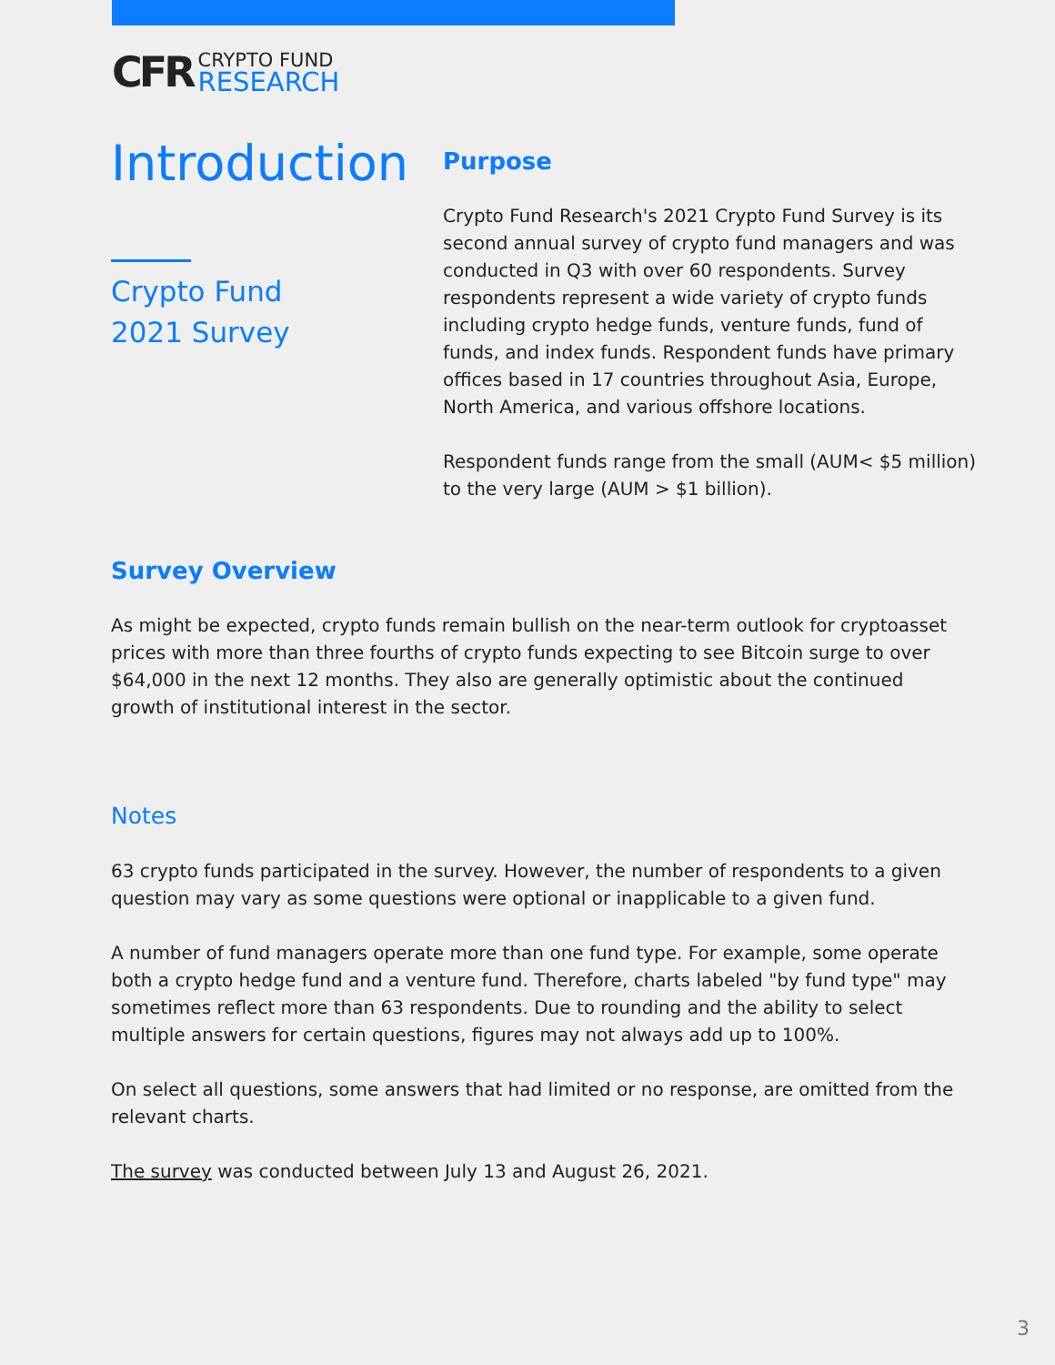CFR
CRYPTO FUND
RESEARCH
Introduction
Crypto Fund
2021 Survey
Purpose
Crypto Fund Research's 2021 Crypto Fund Survey is its second annual survey of crypto fund managers and was conducted in Q3 with over 60 respondents. Survey respondents represent a wide variety of crypto funds including crypto hedge funds, venture funds, fund of funds, and index funds. Respondent funds have primary offices based in 17 countries throughout Asia, Europe, North America, and various offshore locations.
Respondent funds range from the small (AUM< $5 million) to the very large (AUM > $1 billion).
Survey Overview
As might be expected, crypto funds remain bullish on the near-term outlook for cryptoasset prices with more than three fourths of crypto funds expecting to see Bitcoin surge to over $64,000 in the next 12 months. They also are generally optimistic about the continued growth of institutional interest in the sector.
Notes
63 crypto funds participated in the survey. However, the number of respondents to a given question may vary as some questions were optional or inapplicable to a given fund.
A number of fund managers operate more than one fund type. For example, some operate both a crypto hedge fund and a venture fund. Therefore, charts labeled "by fund type" may sometimes reflect more than 63 respondents. Due to rounding and the ability to select multiple answers for certain questions, figures may not always add up to 100%.
On select all questions, some answers that had limited or no response, are omitted from the relevant charts.
The survey was conducted between July 13 and August 26, 2021.
3